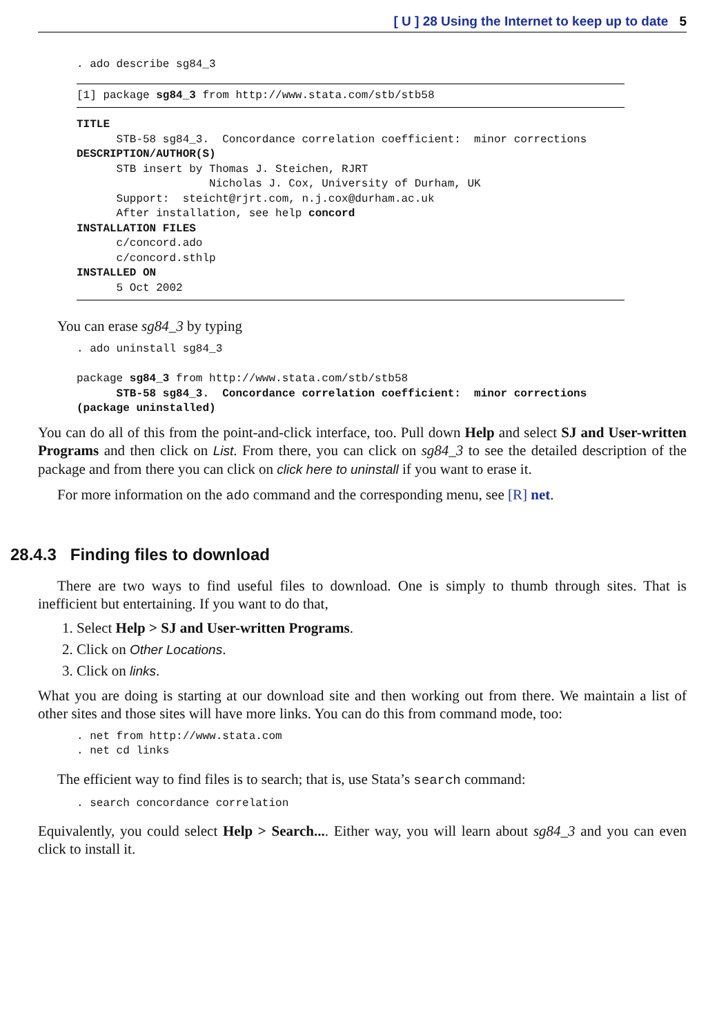[ U ] 28 Using the Internet to keep up to date 5
. ado describe sg84_3
[1] package sg84_3 from http://www.stata.com/stb/stb58
TITLE
      STB-58 sg84_3.  Concordance correlation coefficient:  minor corrections
DESCRIPTION/AUTHOR(S)
      STB insert by Thomas J. Steichen, RJRT
                    Nicholas J. Cox, University of Durham, UK
      Support:  steicht@rjrt.com, n.j.cox@durham.ac.uk
      After installation, see help concord
INSTALLATION FILES
      c/concord.ado
      c/concord.sthlp
INSTALLED ON
      5 Oct 2002
You can erase sg84_3 by typing
. ado uninstall sg84_3

package sg84_3 from http://www.stata.com/stb/stb58
      STB-58 sg84_3.  Concordance correlation coefficient:  minor corrections
(package uninstalled)
You can do all of this from the point-and-click interface, too. Pull down Help and select SJ and User-written Programs and then click on List. From there, you can click on sg84_3 to see the detailed description of the package and from there you can click on click here to uninstall if you want to erase it.
For more information on the ado command and the corresponding menu, see [R] net.
28.4.3 Finding files to download
There are two ways to find useful files to download. One is simply to thumb through sites. That is inefficient but entertaining. If you want to do that,
1. Select Help > SJ and User-written Programs.
2. Click on Other Locations.
3. Click on links.
What you are doing is starting at our download site and then working out from there. We maintain a list of other sites and those sites will have more links. You can do this from command mode, too:
. net from http://www.stata.com
. net cd links
The efficient way to find files is to search; that is, use Stata’s search command:
. search concordance correlation
Equivalently, you could select Help > Search.... Either way, you will learn about sg84_3 and you can even click to install it.